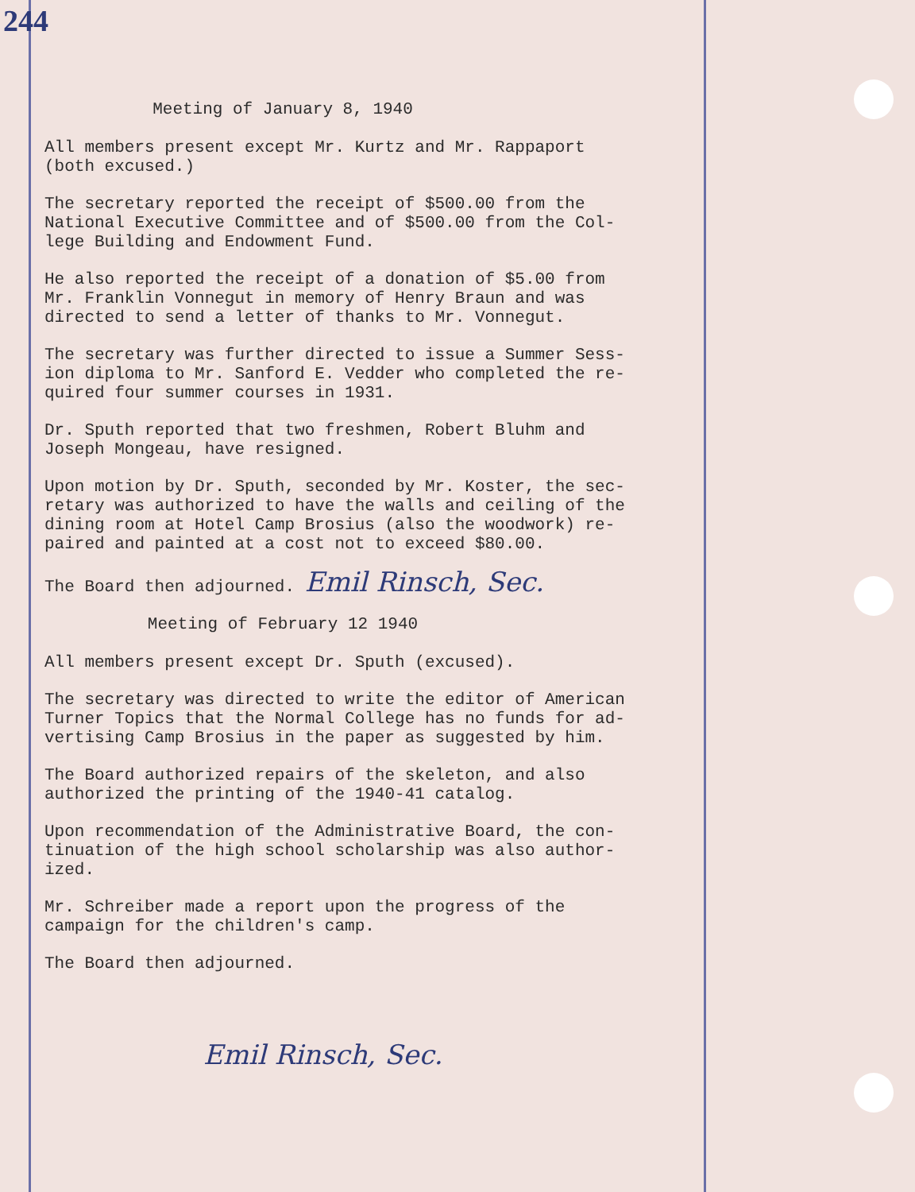244
Meeting of January 8, 1940
All members present except Mr. Kurtz and Mr. Rappaport (both excused.)
The secretary reported the receipt of $500.00 from the National Executive Committee and of $500.00 from the Col- lege Building and Endowment Fund.
He also reported the receipt of a donation of $5.00 from Mr. Franklin Vonnegut in memory of Henry Braun and was directed to send a letter of thanks to Mr. Vonnegut.
The secretary was further directed to issue a Summer Sess- ion diploma to Mr. Sanford E. Vedder who completed the re- quired four summer courses in 1931.
Dr. Sputh reported that two freshmen, Robert Bluhm and Joseph Mongeau, have resigned.
Upon motion by Dr. Sputh, seconded by Mr. Koster, the sec- retary was authorized to have the walls and ceiling of the dining room at Hotel Camp Brosius (also the woodwork) re- paired and painted at a cost not to exceed $80.00.
The Board then adjourned. Emil Rinsch, Sec.
Meeting of February 12 1940
All members present except Dr. Sputh (excused).
The secretary was directed to write the editor of American Turner Topics that the Normal College has no funds for ad- vertising Camp Brosius in the paper as suggested by him.
The Board authorized repairs of the skeleton, and also authorized the printing of the 1940-41 catalog.
Upon recommendation of the Administrative Board, the con- tinuation of the high school scholarship was also author- ized.
Mr. Schreiber made a report upon the progress of the campaign for the children's camp.
The Board then adjourned.
Emil Rinsch, Sec.